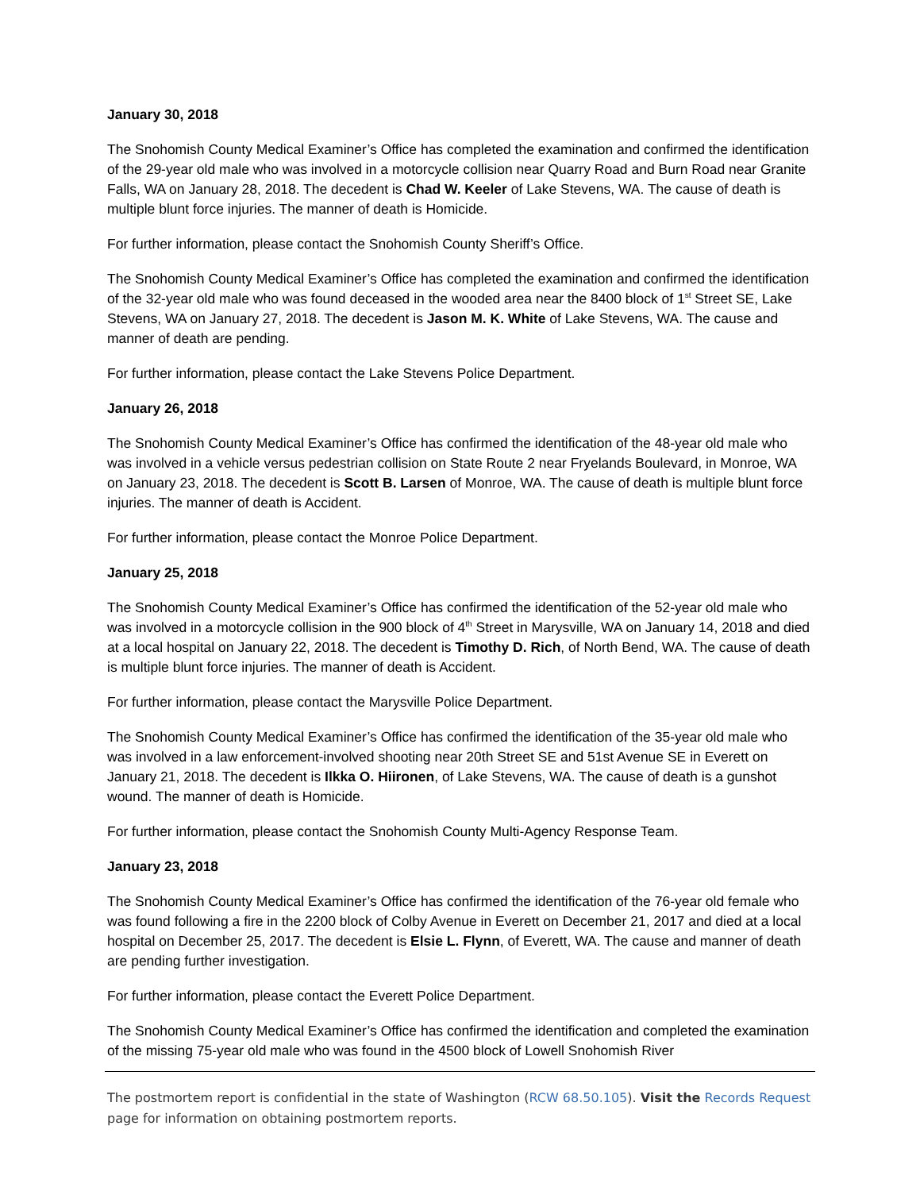January 30, 2018
The Snohomish County Medical Examiner’s Office has completed the examination and confirmed the identification of the 29-year old male who was involved in a motorcycle collision near Quarry Road and Burn Road near Granite Falls, WA on January 28, 2018. The decedent is Chad W. Keeler of Lake Stevens, WA. The cause of death is multiple blunt force injuries. The manner of death is Homicide.
For further information, please contact the Snohomish County Sheriff’s Office.
The Snohomish County Medical Examiner’s Office has completed the examination and confirmed the identification of the 32-year old male who was found deceased in the wooded area near the 8400 block of 1<sup>st</sup> Street SE, Lake Stevens, WA on January 27, 2018. The decedent is Jason M. K. White of Lake Stevens, WA. The cause and manner of death are pending.
For further information, please contact the Lake Stevens Police Department.
January 26, 2018
The Snohomish County Medical Examiner’s Office has confirmed the identification of the 48-year old male who was involved in a vehicle versus pedestrian collision on State Route 2 near Fryelands Boulevard, in Monroe, WA on January 23, 2018. The decedent is Scott B. Larsen of Monroe, WA. The cause of death is multiple blunt force injuries. The manner of death is Accident.
For further information, please contact the Monroe Police Department.
January 25, 2018
The Snohomish County Medical Examiner’s Office has confirmed the identification of the 52-year old male who was involved in a motorcycle collision in the 900 block of 4<sup>th</sup> Street in Marysville, WA on January 14, 2018 and died at a local hospital on January 22, 2018. The decedent is Timothy D. Rich, of North Bend, WA. The cause of death is multiple blunt force injuries. The manner of death is Accident.
For further information, please contact the Marysville Police Department.
The Snohomish County Medical Examiner’s Office has confirmed the identification of the 35-year old male who was involved in a law enforcement-involved shooting near 20th Street SE and 51st Avenue SE in Everett on January 21, 2018. The decedent is Ilkka O. Hiironen, of Lake Stevens, WA. The cause of death is a gunshot wound. The manner of death is Homicide.
For further information, please contact the Snohomish County Multi-Agency Response Team.
January 23, 2018
The Snohomish County Medical Examiner’s Office has confirmed the identification of the 76-year old female who was found following a fire in the 2200 block of Colby Avenue in Everett on December 21, 2017 and died at a local hospital on December 25, 2017. The decedent is Elsie L. Flynn, of Everett, WA. The cause and manner of death are pending further investigation.
For further information, please contact the Everett Police Department.
The Snohomish County Medical Examiner’s Office has confirmed the identification and completed the examination of the missing 75-year old male who was found in the 4500 block of Lowell Snohomish River
The postmortem report is confidential in the state of Washington (RCW 68.50.105). Visit the Records Request page for information on obtaining postmortem reports.